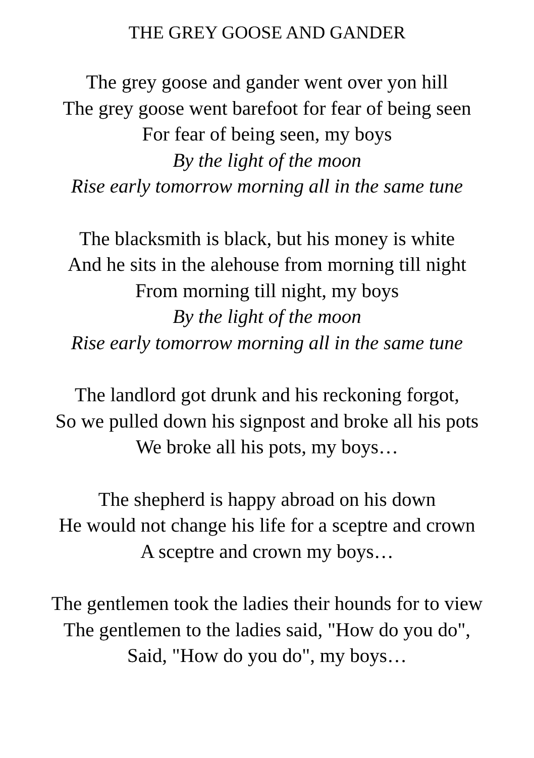THE GREY GOOSE AND GANDER
The grey goose and gander went over yon hill
The grey goose went barefoot for fear of being seen
For fear of being seen, my boys
By the light of the moon
Rise early tomorrow morning all in the same tune
The blacksmith is black, but his money is white
And he sits in the alehouse from morning till night
From morning till night, my boys
By the light of the moon
Rise early tomorrow morning all in the same tune
The landlord got drunk and his reckoning forgot,
So we pulled down his signpost and broke all his pots
We broke all his pots, my boys…
The shepherd is happy abroad on his down
He would not change his life for a sceptre and crown
A sceptre and crown my boys…
The gentlemen took the ladies their hounds for to view
The gentlemen to the ladies said, "How do you do",
Said, "How do you do", my boys…